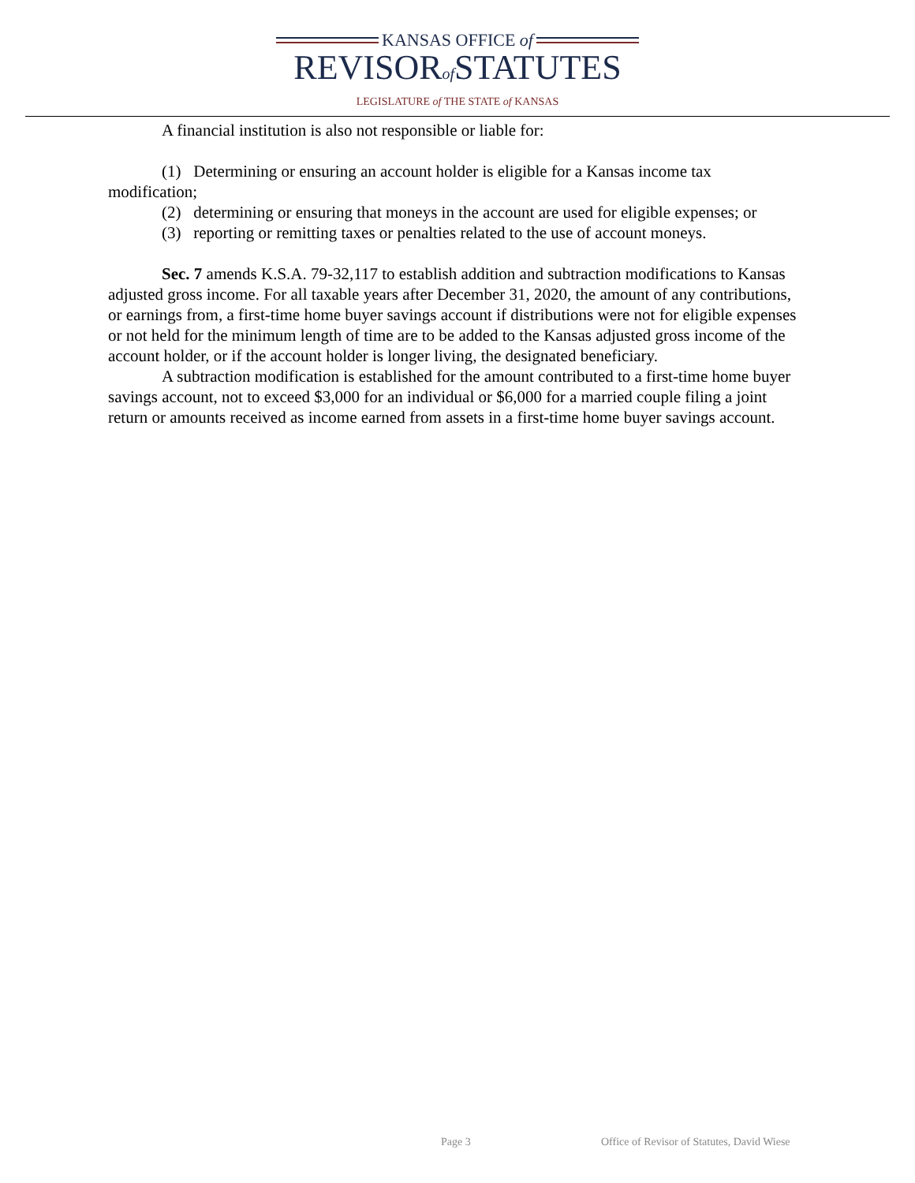KANSAS OFFICE of
REVISORof STATUTES
LEGISLATURE of THE STATE of KANSAS
A financial institution is also not responsible or liable for:
(1) Determining or ensuring an account holder is eligible for a Kansas income tax modification;
(2) determining or ensuring that moneys in the account are used for eligible expenses; or
(3) reporting or remitting taxes or penalties related to the use of account moneys.
Sec. 7 amends K.S.A. 79-32,117 to establish addition and subtraction modifications to Kansas adjusted gross income. For all taxable years after December 31, 2020, the amount of any contributions, or earnings from, a first-time home buyer savings account if distributions were not for eligible expenses or not held for the minimum length of time are to be added to the Kansas adjusted gross income of the account holder, or if the account holder is longer living, the designated beneficiary.
A subtraction modification is established for the amount contributed to a first-time home buyer savings account, not to exceed $3,000 for an individual or $6,000 for a married couple filing a joint return or amounts received as income earned from assets in a first-time home buyer savings account.
Page 3 Office of Revisor of Statutes, David Wiese